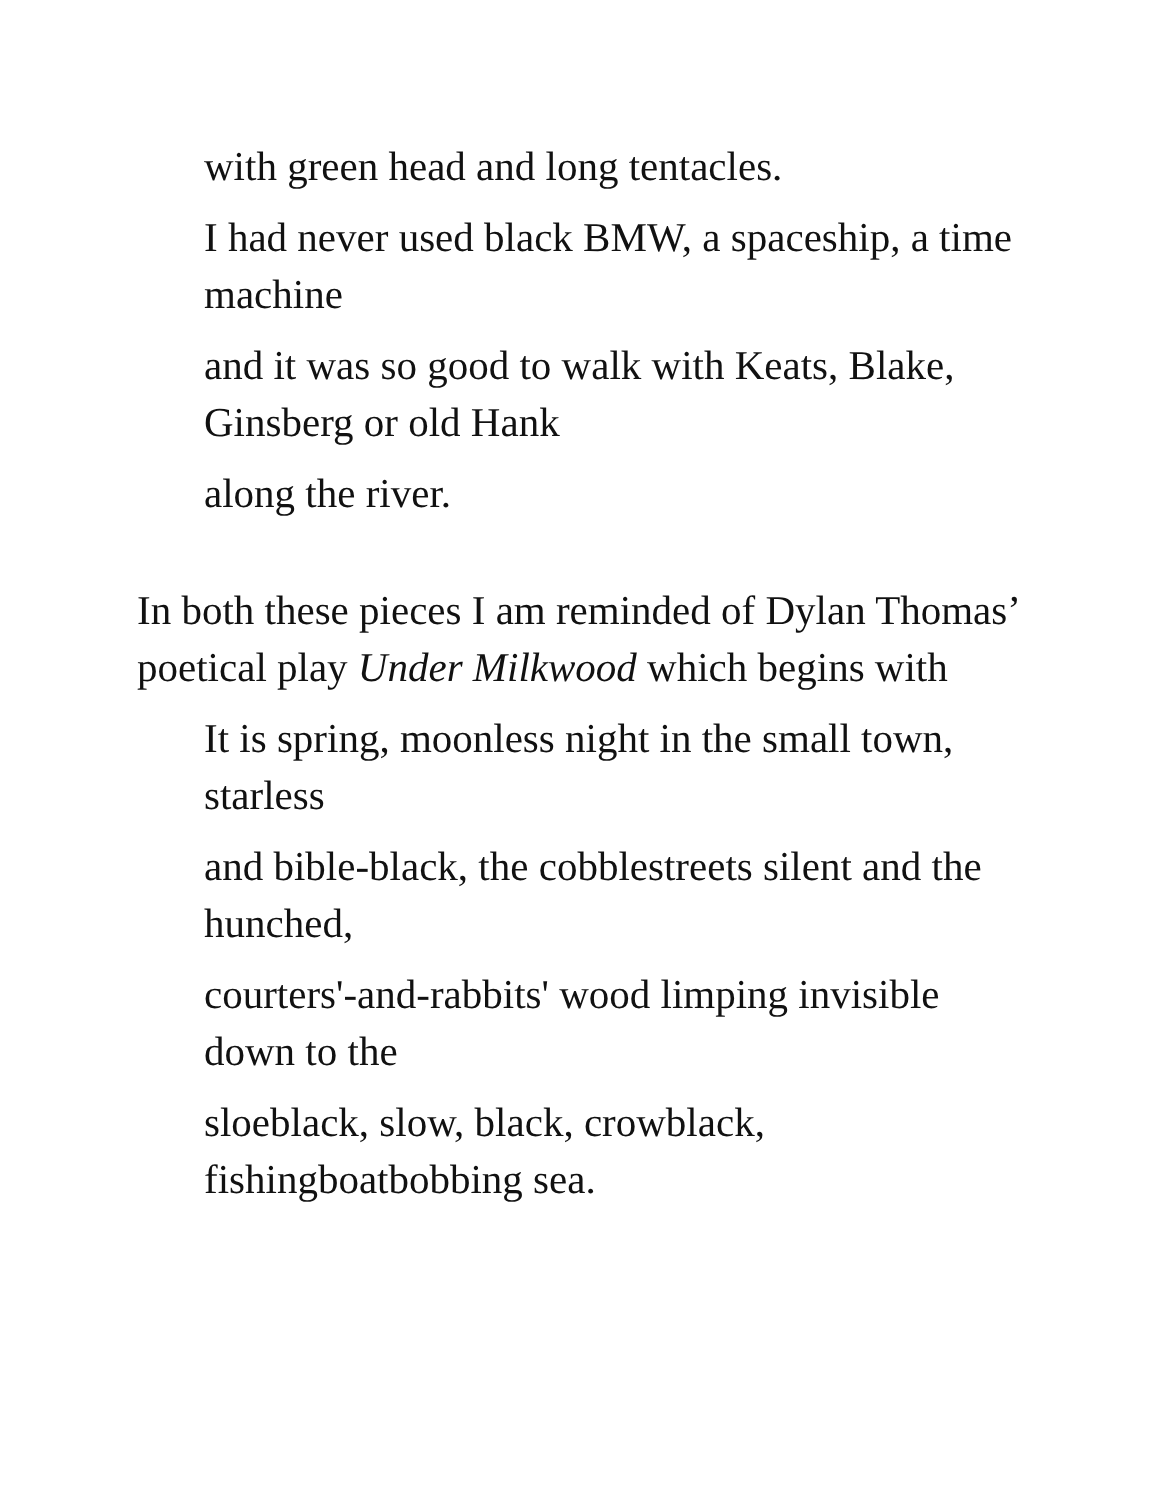with green head and long tentacles.
I had never used black BMW, a spaceship, a time machine
and it was so good to walk with Keats, Blake, Ginsberg or old Hank
along the river.
In both these pieces I am reminded of Dylan Thomas’ poetical play Under Milkwood which begins with
It is spring, moonless night in the small town, starless
and bible-black, the cobblestreets silent and the hunched,
courters'-and-rabbits' wood limping invisible down to the
sloeblack, slow, black, crowblack, fishingboatbobbing sea.